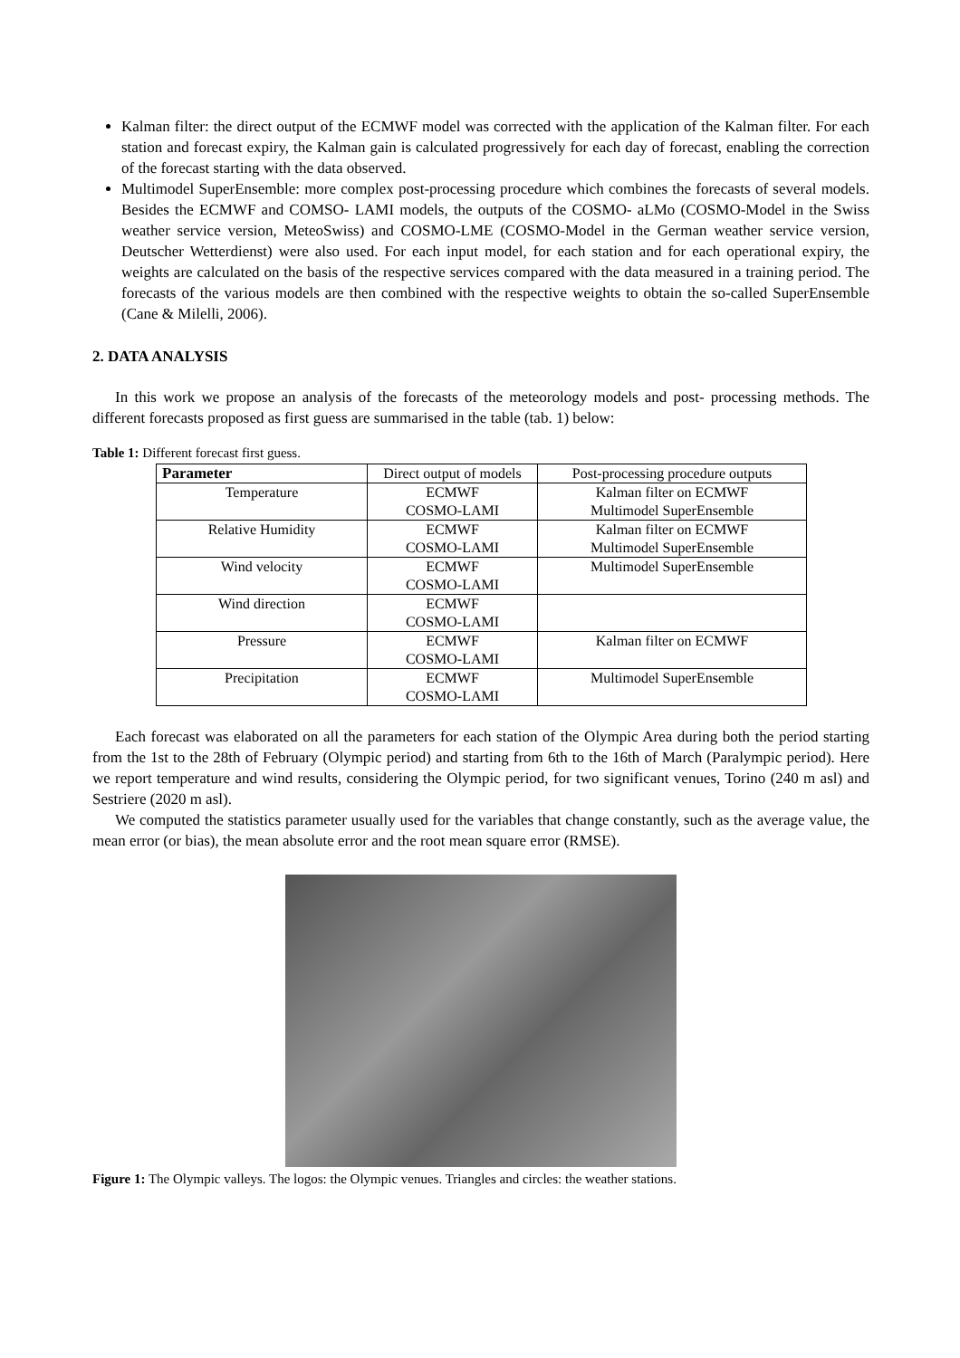Kalman filter: the direct output of the ECMWF model was corrected with the application of the Kalman filter. For each station and forecast expiry, the Kalman gain is calculated progressively for each day of forecast, enabling the correction of the forecast starting with the data observed.
Multimodel SuperEnsemble: more complex post-processing procedure which combines the forecasts of several models. Besides the ECMWF and COMSO- LAMI models, the outputs of the COSMO- aLMo (COSMO-Model in the Swiss weather service version, MeteoSwiss) and COSMO-LME (COSMO-Model in the German weather service version, Deutscher Wetterdienst) were also used. For each input model, for each station and for each operational expiry, the weights are calculated on the basis of the respective services compared with the data measured in a training period. The forecasts of the various models are then combined with the respective weights to obtain the so-called SuperEnsemble (Cane & Milelli, 2006).
2. DATA ANALYSIS
In this work we propose an analysis of the forecasts of the meteorology models and post- processing methods. The different forecasts proposed as first guess are summarised in the table (tab. 1) below:
Table 1: Different forecast first guess.
| Parameter | Direct output of models | Post-processing procedure outputs |
| Temperature | ECMWF COSMO-LAMI | Kalman filter on ECMWF Multimodel SuperEnsemble |
| Relative Humidity | ECMWF COSMO-LAMI | Kalman filter on ECMWF Multimodel SuperEnsemble |
| Wind velocity | ECMWF COSMO-LAMI | Multimodel SuperEnsemble |
| Wind direction | ECMWF COSMO-LAMI | |
| Pressure | ECMWF COSMO-LAMI | Kalman filter on ECMWF |
| Precipitation | ECMWF COSMO-LAMI | Multimodel SuperEnsemble |
Each forecast was elaborated on all the parameters for each station of the Olympic Area during both the period starting from the 1st to the 28th of February (Olympic period) and starting from 6th to the 16th of March (Paralympic period). Here we report temperature and wind results, considering the Olympic period, for two significant venues, Torino (240 m asl) and Sestriere (2020 m asl).
We computed the statistics parameter usually used for the variables that change constantly, such as the average value, the mean error (or bias), the mean absolute error and the root mean square error (RMSE).
Figure 1: The Olympic valleys. The logos: the Olympic venues. Triangles and circles: the weather stations.